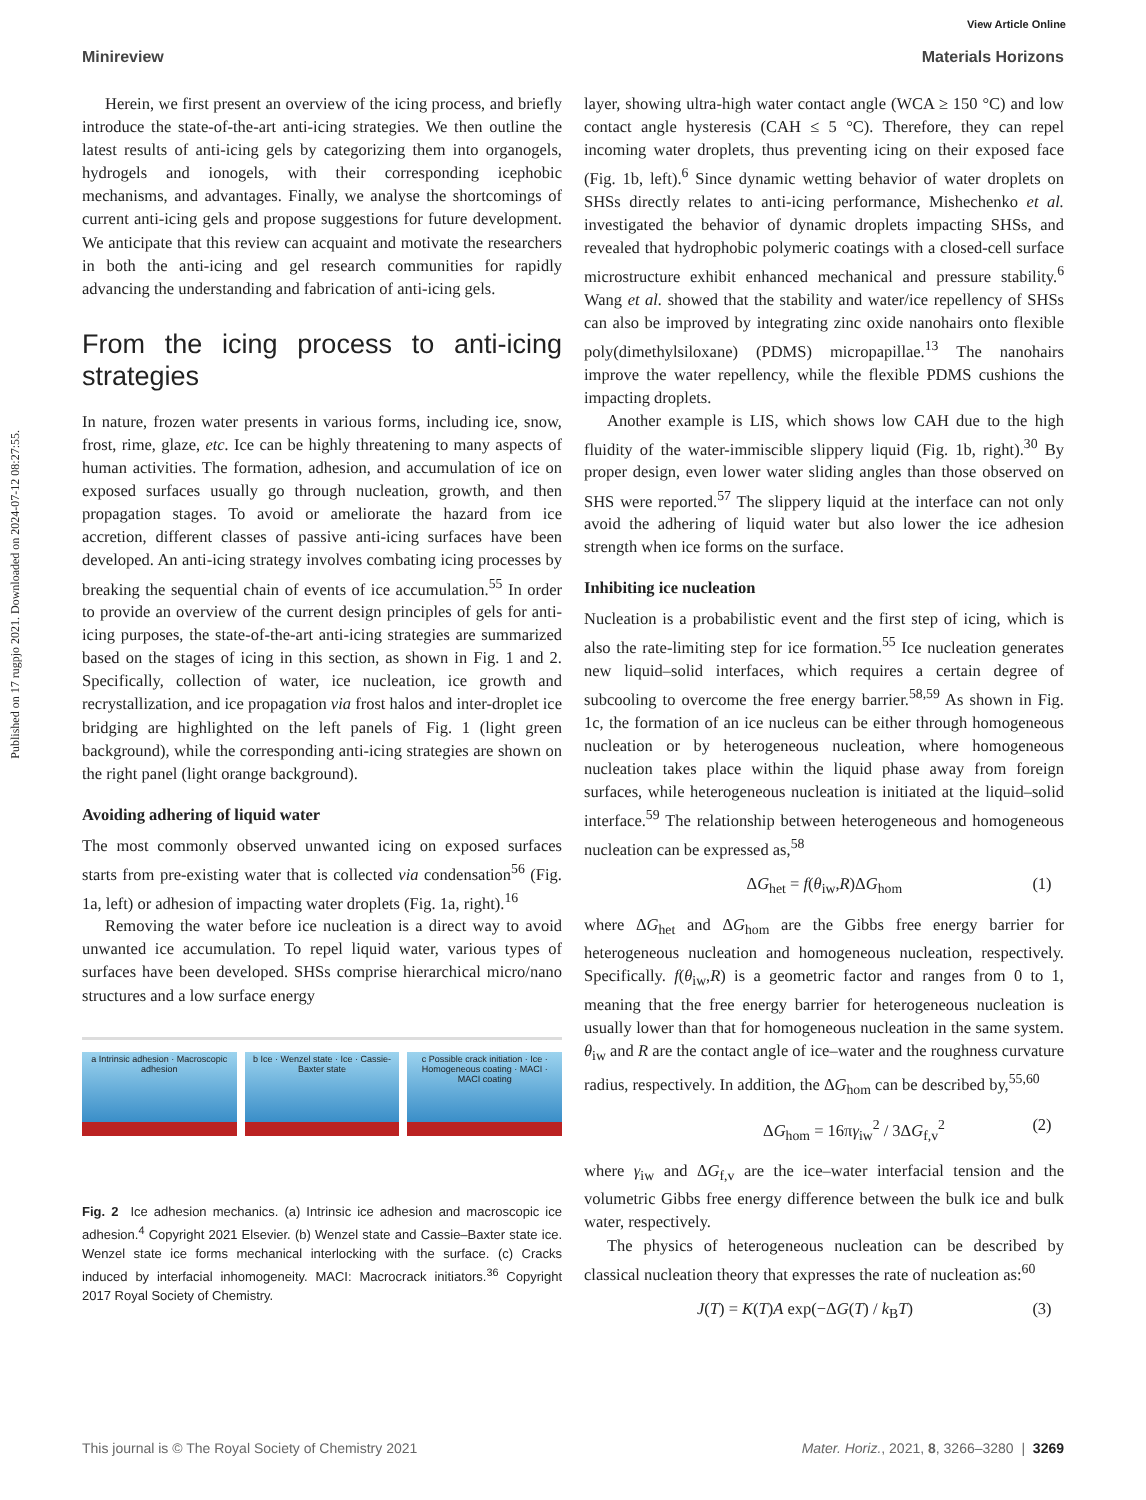View Article Online
Minireview Materials Horizons
Published on 17 rugpjo 2021. Downloaded on 2024-07-12 08:27:55.
Herein, we first present an overview of the icing process, and briefly introduce the state-of-the-art anti-icing strategies. We then outline the latest results of anti-icing gels by categorizing them into organogels, hydrogels and ionogels, with their corresponding icephobic mechanisms, and advantages. Finally, we analyse the shortcomings of current anti-icing gels and propose suggestions for future development. We anticipate that this review can acquaint and motivate the researchers in both the anti-icing and gel research communities for rapidly advancing the understanding and fabrication of anti-icing gels.
From the icing process to anti-icing strategies
In nature, frozen water presents in various forms, including ice, snow, frost, rime, glaze, etc. Ice can be highly threatening to many aspects of human activities. The formation, adhesion, and accumulation of ice on exposed surfaces usually go through nucleation, growth, and then propagation stages. To avoid or ameliorate the hazard from ice accretion, different classes of passive anti-icing surfaces have been developed. An anti-icing strategy involves combating icing processes by breaking the sequential chain of events of ice accumulation.<sup>55</sup> In order to provide an overview of the current design principles of gels for anti-icing purposes, the state-of-the-art anti-icing strategies are summarized based on the stages of icing in this section, as shown in Fig. 1 and 2. Specifically, collection of water, ice nucleation, ice growth and recrystallization, and ice propagation via frost halos and inter-droplet ice bridging are highlighted on the left panels of Fig. 1 (light green background), while the corresponding anti-icing strategies are shown on the right panel (light orange background).
Avoiding adhering of liquid water
The most commonly observed unwanted icing on exposed surfaces starts from pre-existing water that is collected via condensation<sup>56</sup> (Fig. 1a, left) or adhesion of impacting water droplets (Fig. 1a, right).<sup>16</sup>
Removing the water before ice nucleation is a direct way to avoid unwanted ice accumulation. To repel liquid water, various types of surfaces have been developed. SHSs comprise hierarchical micro/nano structures and a low surface energy
a Intrinsic adhesion · Macroscopic adhesion
b Ice · Wenzel state · Ice · Cassie-Baxter state
c Possible crack initiation · Ice · Homogeneous coating · MACI · MACI coating
Fig. 2 Ice adhesion mechanics. (a) Intrinsic ice adhesion and macroscopic ice adhesion.<sup>4</sup> Copyright 2021 Elsevier. (b) Wenzel state and Cassie–Baxter state ice. Wenzel state ice forms mechanical interlocking with the surface. (c) Cracks induced by interfacial inhomogeneity. MACI: Macrocrack initiators.<sup>36</sup> Copyright 2017 Royal Society of Chemistry.
layer, showing ultra-high water contact angle (WCA ≥ 150 °C) and low contact angle hysteresis (CAH ≤ 5 °C). Therefore, they can repel incoming water droplets, thus preventing icing on their exposed face (Fig. 1b, left).<sup>6</sup> Since dynamic wetting behavior of water droplets on SHSs directly relates to anti-icing performance, Mishechenko et al. investigated the behavior of dynamic droplets impacting SHSs, and revealed that hydrophobic polymeric coatings with a closed-cell surface microstructure exhibit enhanced mechanical and pressure stability.<sup>6</sup> Wang et al. showed that the stability and water/ice repellency of SHSs can also be improved by integrating zinc oxide nanohairs onto flexible poly(dimethylsiloxane) (PDMS) micropapillae.<sup>13</sup> The nanohairs improve the water repellency, while the flexible PDMS cushions the impacting droplets.
Another example is LIS, which shows low CAH due to the high fluidity of the water-immiscible slippery liquid (Fig. 1b, right).<sup>30</sup> By proper design, even lower water sliding angles than those observed on SHS were reported.<sup>57</sup> The slippery liquid at the interface can not only avoid the adhering of liquid water but also lower the ice adhesion strength when ice forms on the surface.
Inhibiting ice nucleation
Nucleation is a probabilistic event and the first step of icing, which is also the rate-limiting step for ice formation.<sup>55</sup> Ice nucleation generates new liquid–solid interfaces, which requires a certain degree of subcooling to overcome the free energy barrier.<sup>58,59</sup> As shown in Fig. 1c, the formation of an ice nucleus can be either through homogeneous nucleation or by heterogeneous nucleation, where homogeneous nucleation takes place within the liquid phase away from foreign surfaces, while heterogeneous nucleation is initiated at the liquid–solid interface.<sup>59</sup> The relationship between heterogeneous and homogeneous nucleation can be expressed as,<sup>58</sup>
ΔG<sub>het</sub> = f(θ<sub>iw</sub>,R)ΔG<sub>hom</sub> (1)
where ΔG<sub>het</sub> and ΔG<sub>hom</sub> are the Gibbs free energy barrier for heterogeneous nucleation and homogeneous nucleation, respectively. Specifically. f(θ<sub>iw</sub>,R) is a geometric factor and ranges from 0 to 1, meaning that the free energy barrier for heterogeneous nucleation is usually lower than that for homogeneous nucleation in the same system. θ<sub>iw</sub> and R are the contact angle of ice–water and the roughness curvature radius, respectively. In addition, the ΔG<sub>hom</sub> can be described by,<sup>55,60</sup>
ΔG<sub>hom</sub> = 16πγ<sub>iw</sub><sup>2</sup> / 3ΔG<sub>f,v</sub><sup>2</sup> (2)
where γ<sub>iw</sub> and ΔG<sub>f,v</sub> are the ice–water interfacial tension and the volumetric Gibbs free energy difference between the bulk ice and bulk water, respectively.
The physics of heterogeneous nucleation can be described by classical nucleation theory that expresses the rate of nucleation as:<sup>60</sup>
J(T) = K(T)A exp(−ΔG(T) / k<sub>B</sub>T) (3)
This journal is © The Royal Society of Chemistry 2021 Mater. Horiz., 2021, 8, 3266–3280 | 3269